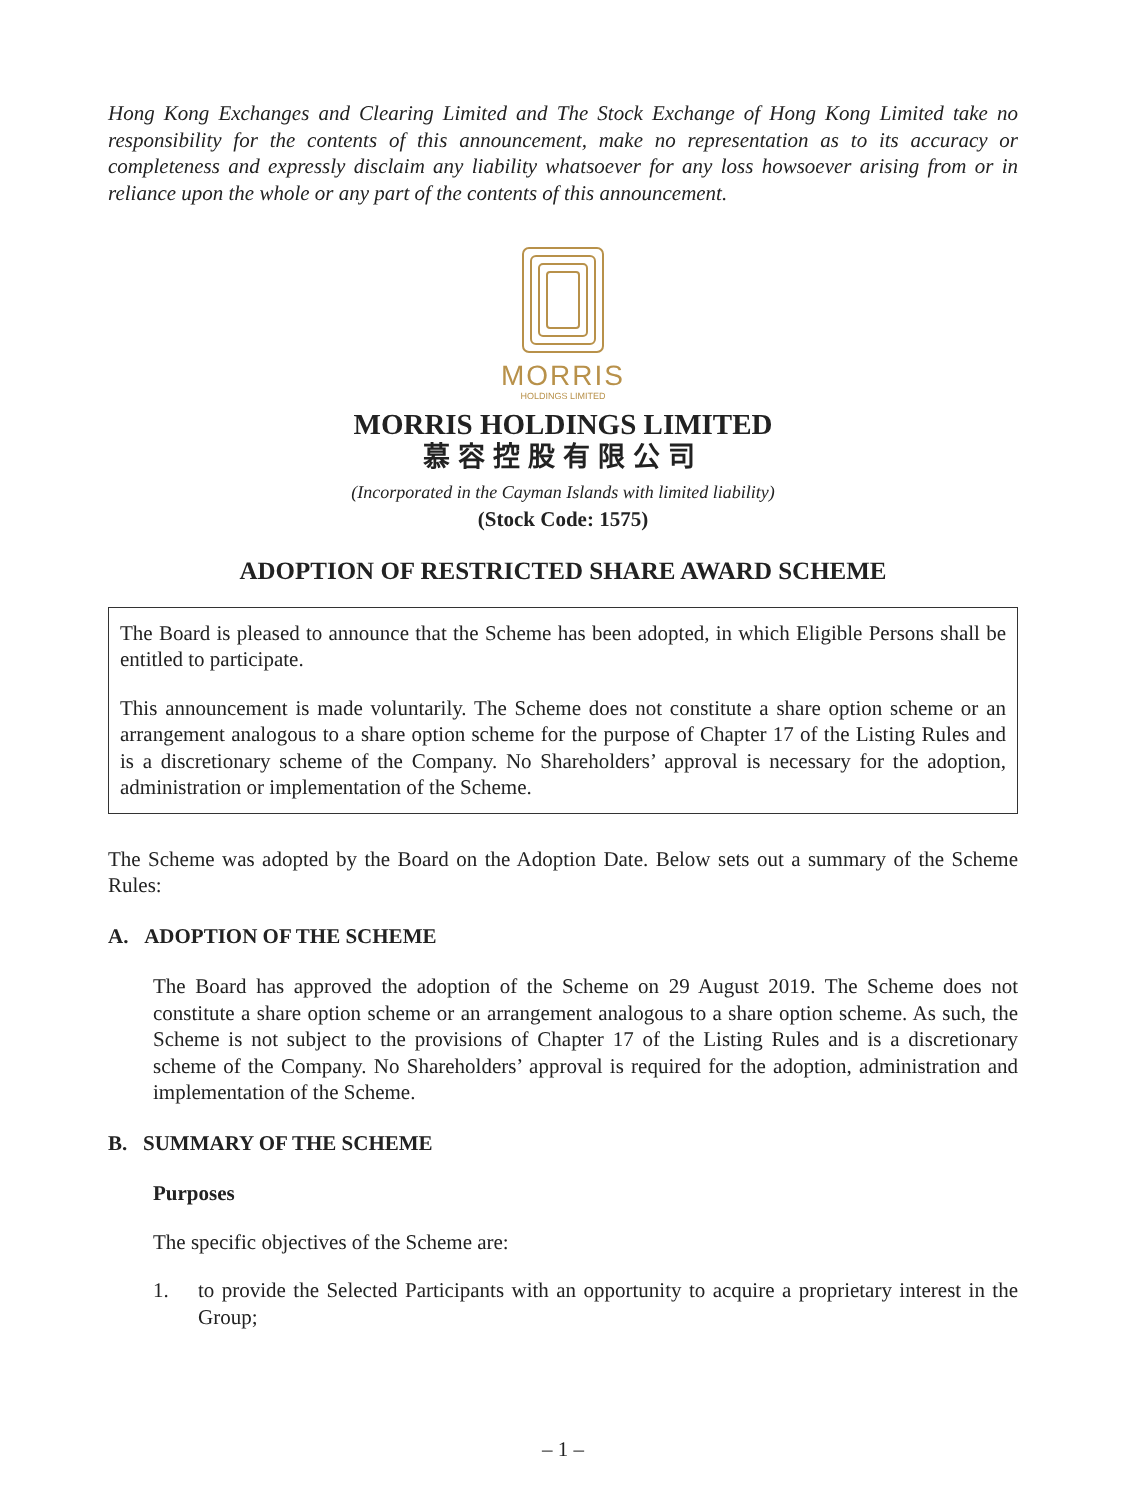Hong Kong Exchanges and Clearing Limited and The Stock Exchange of Hong Kong Limited take no responsibility for the contents of this announcement, make no representation as to its accuracy or completeness and expressly disclaim any liability whatsoever for any loss howsoever arising from or in reliance upon the whole or any part of the contents of this announcement.
MORRIS
HOLDINGS LIMITED
MORRIS HOLDINGS LIMITED
慕容控股有限公司
(Incorporated in the Cayman Islands with limited liability)
(Stock Code: 1575)
ADOPTION OF RESTRICTED SHARE AWARD SCHEME
The Board is pleased to announce that the Scheme has been adopted, in which Eligible Persons shall be entitled to participate.
This announcement is made voluntarily. The Scheme does not constitute a share option scheme or an arrangement analogous to a share option scheme for the purpose of Chapter 17 of the Listing Rules and is a discretionary scheme of the Company. No Shareholders’ approval is necessary for the adoption, administration or implementation of the Scheme.
The Scheme was adopted by the Board on the Adoption Date. Below sets out a summary of the Scheme Rules:
A. ADOPTION OF THE SCHEME
The Board has approved the adoption of the Scheme on 29 August 2019. The Scheme does not constitute a share option scheme or an arrangement analogous to a share option scheme. As such, the Scheme is not subject to the provisions of Chapter 17 of the Listing Rules and is a discretionary scheme of the Company. No Shareholders’ approval is required for the adoption, administration and implementation of the Scheme.
B. SUMMARY OF THE SCHEME
Purposes
The specific objectives of the Scheme are:
1. to provide the Selected Participants with an opportunity to acquire a proprietary interest in the Group;
– 1 –